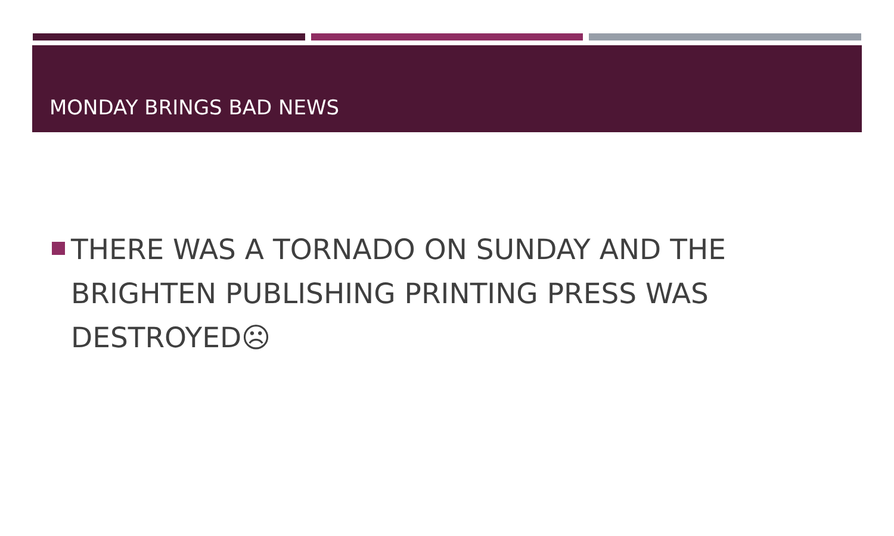MONDAY BRINGS BAD NEWS
THERE WAS A TORNADO ON SUNDAY AND THE BRIGHTEN PUBLISHING PRINTING PRESS WAS DESTROYED☹